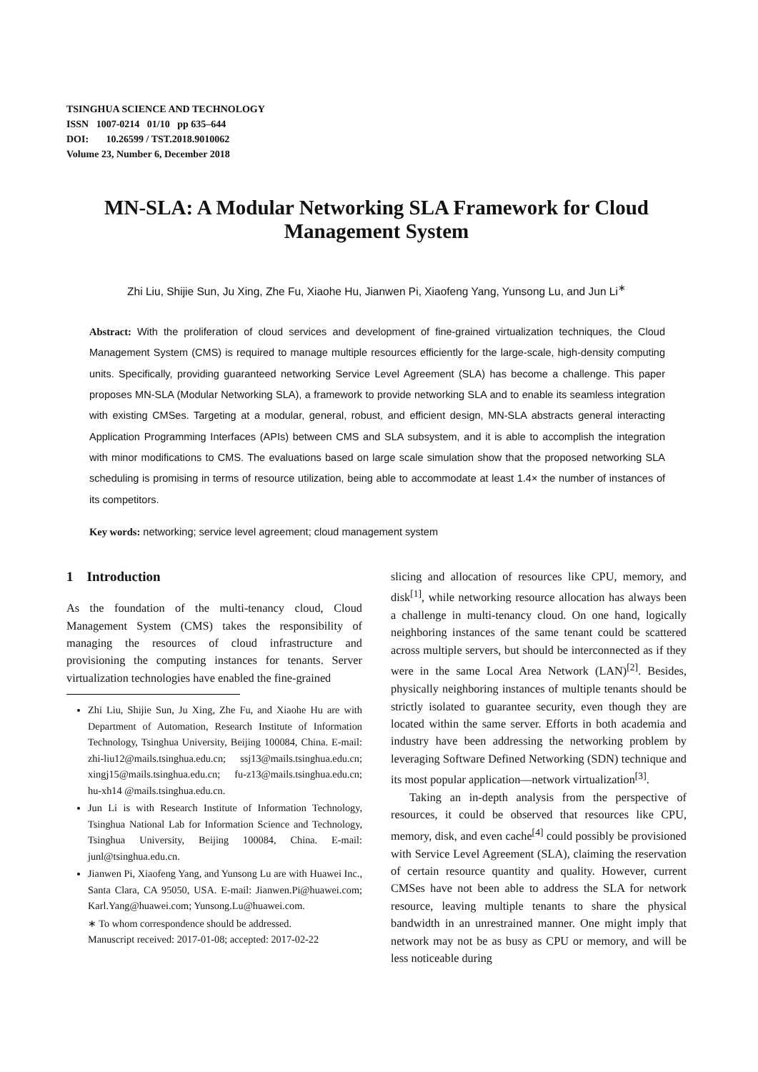TSINGHUA SCIENCE AND TECHNOLOGY
ISSN 1007-0214 01/10 pp 635–644
DOI: 10.26599 / TST.2018.9010062
Volume 23, Number 6, December 2018
MN-SLA: A Modular Networking SLA Framework for Cloud Management System
Zhi Liu, Shijie Sun, Ju Xing, Zhe Fu, Xiaohe Hu, Jianwen Pi, Xiaofeng Yang, Yunsong Lu, and Jun Li<sup>∗</sup>
Abstract: With the proliferation of cloud services and development of fine-grained virtualization techniques, the Cloud Management System (CMS) is required to manage multiple resources efficiently for the large-scale, high-density computing units. Specifically, providing guaranteed networking Service Level Agreement (SLA) has become a challenge. This paper proposes MN-SLA (Modular Networking SLA), a framework to provide networking SLA and to enable its seamless integration with existing CMSes. Targeting at a modular, general, robust, and efficient design, MN-SLA abstracts general interacting Application Programming Interfaces (APIs) between CMS and SLA subsystem, and it is able to accomplish the integration with minor modifications to CMS. The evaluations based on large scale simulation show that the proposed networking SLA scheduling is promising in terms of resource utilization, being able to accommodate at least 1.4× the number of instances of its competitors.
Key words: networking; service level agreement; cloud management system
1 Introduction
As the foundation of the multi-tenancy cloud, Cloud Management System (CMS) takes the responsibility of managing the resources of cloud infrastructure and provisioning the computing instances for tenants. Server virtualization technologies have enabled the fine-grained
Zhi Liu, Shijie Sun, Ju Xing, Zhe Fu, and Xiaohe Hu are with Department of Automation, Research Institute of Information Technology, Tsinghua University, Beijing 100084, China. E-mail: zhi-liu12@mails.tsinghua.edu.cn; ssj13@mails.tsinghua.edu.cn; xingj15@mails.tsinghua.edu.cn; fu-z13@mails.tsinghua.edu.cn; hu-xh14 @mails.tsinghua.edu.cn.
Jun Li is with Research Institute of Information Technology, Tsinghua National Lab for Information Science and Technology, Tsinghua University, Beijing 100084, China. E-mail: junl@tsinghua.edu.cn.
Jianwen Pi, Xiaofeng Yang, and Yunsong Lu are with Huawei Inc., Santa Clara, CA 95050, USA. E-mail: Jianwen.Pi@huawei.com; Karl.Yang@huawei.com; Yunsong.Lu@huawei.com.
∗ To whom correspondence should be addressed.
Manuscript received: 2017-01-08; accepted: 2017-02-22
slicing and allocation of resources like CPU, memory, and disk<sup>[1]</sup>, while networking resource allocation has always been a challenge in multi-tenancy cloud. On one hand, logically neighboring instances of the same tenant could be scattered across multiple servers, but should be interconnected as if they were in the same Local Area Network (LAN)<sup>[2]</sup>. Besides, physically neighboring instances of multiple tenants should be strictly isolated to guarantee security, even though they are located within the same server. Efforts in both academia and industry have been addressing the networking problem by leveraging Software Defined Networking (SDN) technique and its most popular application—network virtualization<sup>[3]</sup>.
Taking an in-depth analysis from the perspective of resources, it could be observed that resources like CPU, memory, disk, and even cache<sup>[4]</sup> could possibly be provisioned with Service Level Agreement (SLA), claiming the reservation of certain resource quantity and quality. However, current CMSes have not been able to address the SLA for network resource, leaving multiple tenants to share the physical bandwidth in an unrestrained manner. One might imply that network may not be as busy as CPU or memory, and will be less noticeable during